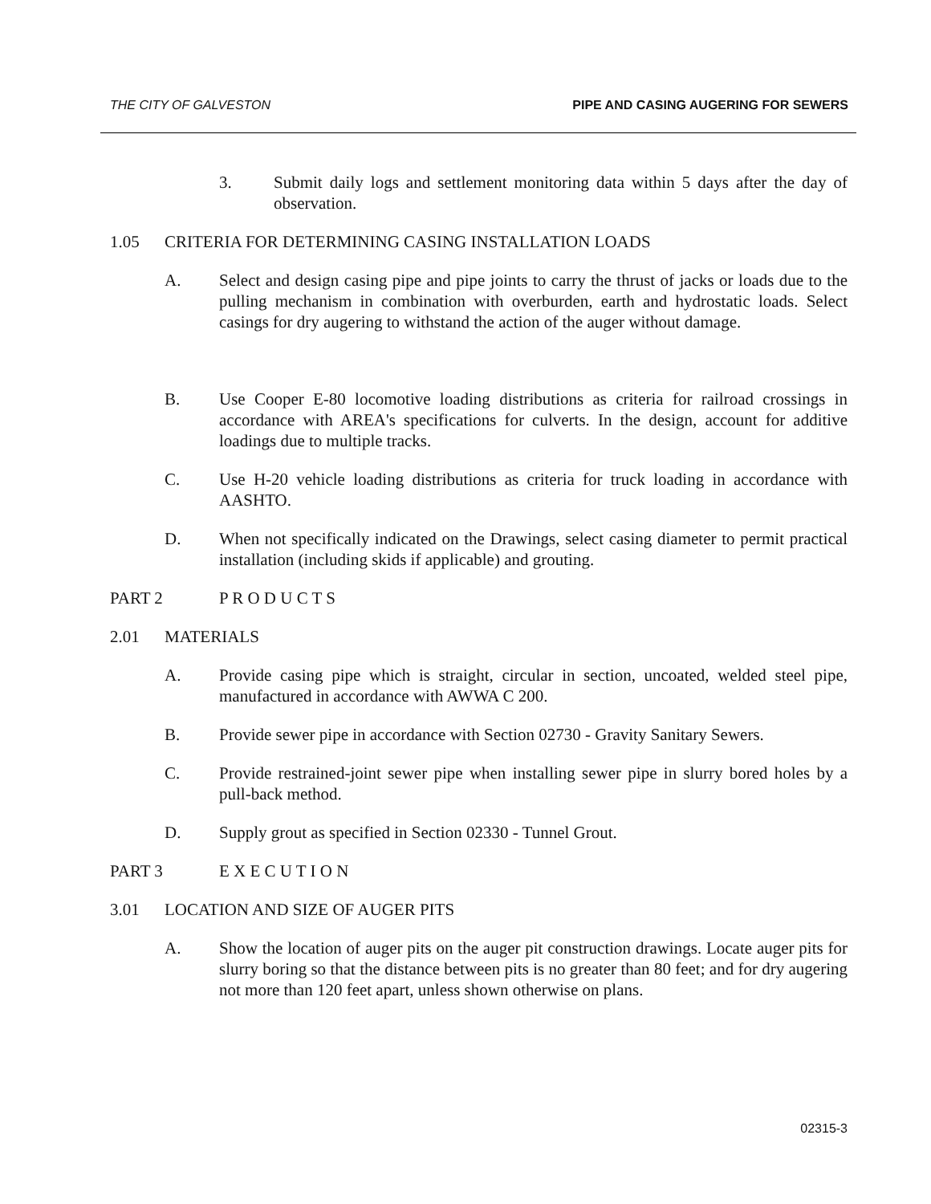THE CITY OF GALVESTON PIPE AND CASING AUGERING FOR SEWERS
3. Submit daily logs and settlement monitoring data within 5 days after the day of observation.
1.05 CRITERIA FOR DETERMINING CASING INSTALLATION LOADS
A. Select and design casing pipe and pipe joints to carry the thrust of jacks or loads due to the pulling mechanism in combination with overburden, earth and hydrostatic loads. Select casings for dry augering to withstand the action of the auger without damage.
B. Use Cooper E-80 locomotive loading distributions as criteria for railroad crossings in accordance with AREA's specifications for culverts. In the design, account for additive loadings due to multiple tracks.
C. Use H-20 vehicle loading distributions as criteria for truck loading in accordance with AASHTO.
D. When not specifically indicated on the Drawings, select casing diameter to permit practical installation (including skids if applicable) and grouting.
PART 2 P R O D U C T S
2.01 MATERIALS
A. Provide casing pipe which is straight, circular in section, uncoated, welded steel pipe, manufactured in accordance with AWWA C 200.
B. Provide sewer pipe in accordance with Section 02730 - Gravity Sanitary Sewers.
C. Provide restrained-joint sewer pipe when installing sewer pipe in slurry bored holes by a pull-back method.
D. Supply grout as specified in Section 02330 - Tunnel Grout.
PART 3 E X E C U T I O N
3.01 LOCATION AND SIZE OF AUGER PITS
A. Show the location of auger pits on the auger pit construction drawings. Locate auger pits for slurry boring so that the distance between pits is no greater than 80 feet; and for dry augering not more than 120 feet apart, unless shown otherwise on plans.
02315-3